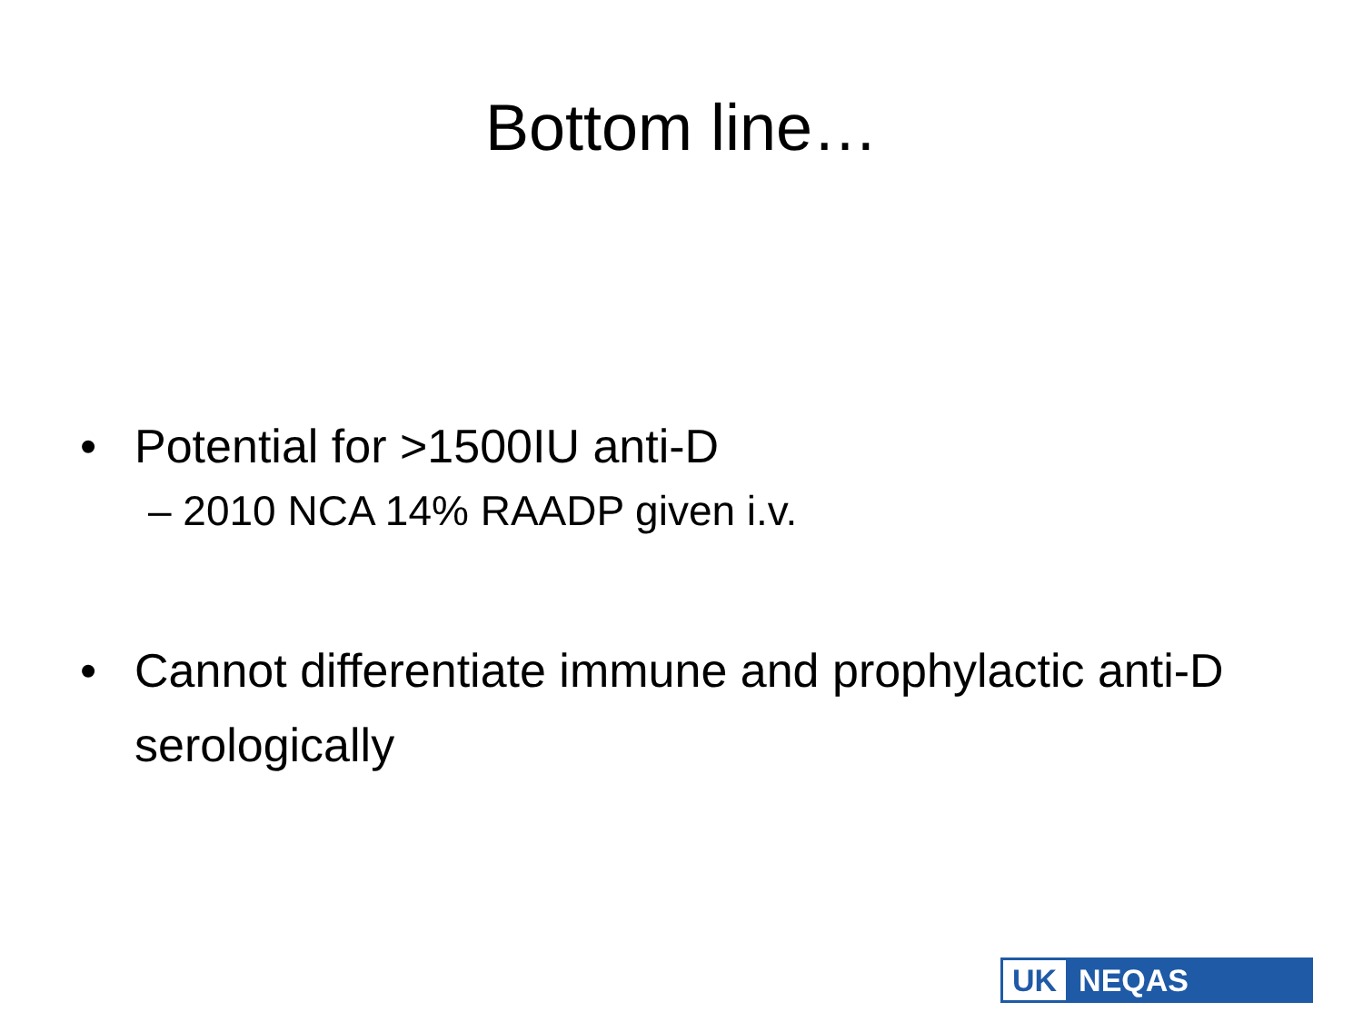Bottom line…
• Potential for >1500IU anti-D
– 2010 NCA 14% RAADP given i.v.
• Cannot differentiate immune and prophylactic anti-D serologically
UK NEQAS